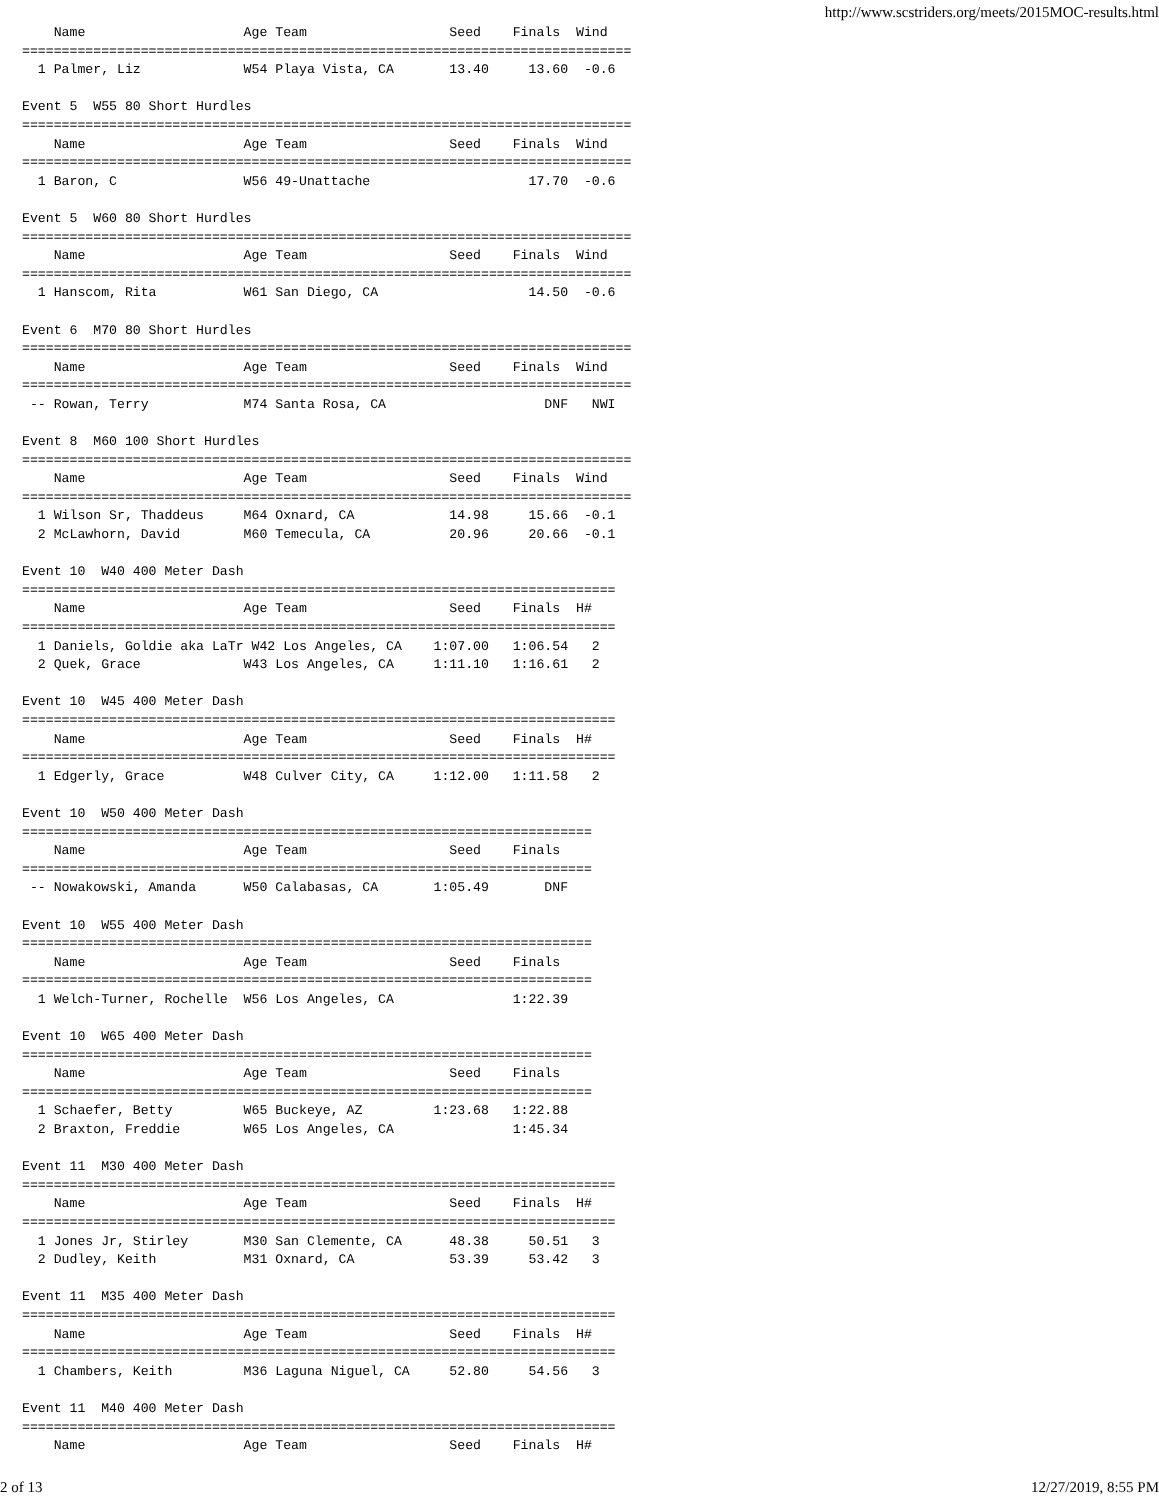http://www.scstriders.org/meets/2015MOC-results.html
    Name                    Age Team                  Seed    Finals  Wind
=============================================================================
  1 Palmer, Liz             W54 Playa Vista, CA       13.40     13.60  -0.6

Event 5  W55 80 Short Hurdles
=============================================================================
    Name                    Age Team                  Seed    Finals  Wind
=============================================================================
  1 Baron, C                W56 49-Unattache                    17.70  -0.6

Event 5  W60 80 Short Hurdles
=============================================================================
    Name                    Age Team                  Seed    Finals  Wind
=============================================================================
  1 Hanscom, Rita           W61 San Diego, CA                   14.50  -0.6

Event 6  M70 80 Short Hurdles
=============================================================================
    Name                    Age Team                  Seed    Finals  Wind
=============================================================================
 -- Rowan, Terry            M74 Santa Rosa, CA                    DNF   NWI

Event 8  M60 100 Short Hurdles
=============================================================================
    Name                    Age Team                  Seed    Finals  Wind
=============================================================================
  1 Wilson Sr, Thaddeus     M64 Oxnard, CA            14.98     15.66  -0.1
  2 McLawhorn, David        M60 Temecula, CA          20.96     20.66  -0.1

Event 10  W40 400 Meter Dash
===========================================================================
    Name                    Age Team                  Seed    Finals  H#
===========================================================================
  1 Daniels, Goldie aka LaTr W42 Los Angeles, CA    1:07.00   1:06.54   2
  2 Quek, Grace             W43 Los Angeles, CA     1:11.10   1:16.61   2

Event 10  W45 400 Meter Dash
===========================================================================
    Name                    Age Team                  Seed    Finals  H#
===========================================================================
  1 Edgerly, Grace          W48 Culver City, CA     1:12.00   1:11.58   2

Event 10  W50 400 Meter Dash
========================================================================
    Name                    Age Team                  Seed    Finals
========================================================================
 -- Nowakowski, Amanda      W50 Calabasas, CA       1:05.49       DNF

Event 10  W55 400 Meter Dash
========================================================================
    Name                    Age Team                  Seed    Finals
========================================================================
  1 Welch-Turner, Rochelle  W56 Los Angeles, CA               1:22.39

Event 10  W65 400 Meter Dash
========================================================================
    Name                    Age Team                  Seed    Finals
========================================================================
  1 Schaefer, Betty         W65 Buckeye, AZ         1:23.68   1:22.88
  2 Braxton, Freddie        W65 Los Angeles, CA               1:45.34

Event 11  M30 400 Meter Dash
===========================================================================
    Name                    Age Team                  Seed    Finals  H#
===========================================================================
  1 Jones Jr, Stirley       M30 San Clemente, CA      48.38     50.51   3
  2 Dudley, Keith           M31 Oxnard, CA            53.39     53.42   3

Event 11  M35 400 Meter Dash
===========================================================================
    Name                    Age Team                  Seed    Finals  H#
===========================================================================
  1 Chambers, Keith         M36 Laguna Niguel, CA     52.80     54.56   3

Event 11  M40 400 Meter Dash
===========================================================================
    Name                    Age Team                  Seed    Finals  H#
2 of 13 12/27/2019, 8:55 PM